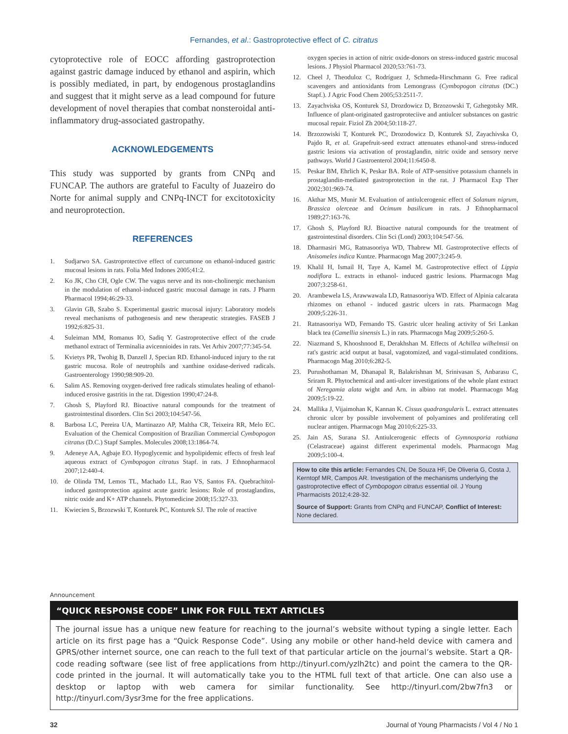Fernandes, et al.: Gastroprotective effect of C. citratus
cytoprotective role of EOCC affording gastroprotection against gastric damage induced by ethanol and aspirin, which is possibly mediated, in part, by endogenous prostaglandins and suggest that it might serve as a lead compound for future development of novel therapies that combat nonsteroidal anti-inflammatory drug-associated gastropathy.
ACKNOWLEDGEMENTS
This study was supported by grants from CNPq and FUNCAP. The authors are grateful to Faculty of Juazeiro do Norte for animal supply and CNPq-INCT for excitotoxicity and neuroprotection.
REFERENCES
1. Sudjarwo SA. Gastroprotective effect of curcumone on ethanol-induced gastric mucosal lesions in rats. Folia Med Indones 2005;41:2.
2. Ko JK, Cho CH, Ogle CW. The vagus nerve and its non-cholinergic mechanism in the modulation of ethanol-induced gastric mucosal damage in rats. J Pharm Pharmacol 1994;46:29-33.
3. Glavin GB, Szabo S. Experimental gastric mucosal injury: Laboratory models reveal mechanisms of pathogenesis and new therapeutic strategies. FASEB J 1992;6:825-31.
4. Suleiman MM, Romanus IO, Sadiq Y. Gastroprotective effect of the crude methanol extract of Terminalia avicennioides in rats. Vet Arhiv 2007;77:345-54.
5. Kvietys PR, Twohig B, Danzell J, Specian RD. Ethanol-induced injury to the rat gastric mucosa. Role of neutrophils and xanthine oxidase-derived radicals. Gastroenterology 1990;98:909-20.
6. Salim AS. Removing oxygen-derived free radicals stimulates healing of ethanol-induced erosive gastritis in the rat. Digestion 1990;47:24-8.
7. Ghosh S, Playford RJ. Bioactive natural compounds for the treatment of gastrointestinal disorders. Clin Sci 2003;104:547-56.
8. Barbosa LC, Pereira UA, Martinazzo AP, Maltha CR, Teixeira RR, Melo EC. Evaluation of the Chemical Composition of Brazilian Commercial Cymbopogon citratus (D.C.) Stapf Samples. Molecules 2008;13:1864-74.
9. Adeneye AA, Agbaje EO. Hypoglycemic and hypolipidemic effects of fresh leaf aqueous extract of Cymbopogon citratus Stapf. in rats. J Ethnopharmacol 2007;12:440-4.
10. de Olinda TM, Lemos TL, Machado LL, Rao VS, Santos FA. Quebrachitol-induced gastroprotection against acute gastric lesions: Role of prostaglandins, nitric oxide and K+ ATP channels. Phytomedicine 2008;15:327-33.
11. Kwiecien S, Brzozwski T, Konturek PC, Konturek SJ. The role of reactive
oxygen species in action of nitric oxide-donors on stress-induced gastric mucosal lesions. J Physiol Pharmacol 2020;53:761-73.
12. Cheel J, Theoduloz C, Rodríguez J, Schmeda-Hirschmann G. Free radical scavengers and antioxidants from Lemongrass (Cymbopogon citratus (DC.) Stapf.). J Agric Food Chem 2005;53:2511-7.
13. Zayachviska OS, Konturek SJ, Drozdowicz D, Brzozowski T, Gzhegotsky MR. Influence of plant-originated gastroproteciive and antiulcer substances on gastric mucosal repair. Fiziol Zh 2004;50:118-27.
14. Brzozowiski T, Konturek PC, Drozodowicz D, Konturek SJ, Zayachivska O, Pajdo R, et al. Grapefruit-seed extract attenuates ethanol-and stress-induced gastric lesions via activation of prostaglandin, nitric oxide and sensory nerve pathways. World J Gastroenterol 2004;11:6450-8.
15. Peskar BM, Ehrlich K, Peskar BA. Role of ATP-sensitive potassium channels in prostaglandin-mediated gastroprotection in the rat. J Pharmacol Exp Ther 2002;301:969-74.
16. Akthar MS, Munir M. Evaluation of antiulcerogenic effect of Solanum nigrum, Brassica olerceae and Ocimum basilicum in rats. J Ethnopharmacol 1989;27:163-76.
17. Ghosh S, Playford RJ. Bioactive natural compounds for the treatment of gastrointestinal disorders. Clin Sci (Lond) 2003;104:547-56.
18. Dharmasiri MG, Ratnasooriya WD, Thabrew MI. Gastroprotective effects of Anisomeles indica Kuntze. Pharmacogn Mag 2007;3:245-9.
19. Khalil H, Ismail H, Taye A, Kamel M. Gastroprotective effect of Lippia nodiflora L. extracts in ethanol- induced gastric lesions. Pharmacogn Mag 2007;3:258-61.
20. Arambewela LS, Arawwawala LD, Ratnasooriya WD. Effect of Alpinia calcarata rhizomes on ethanol - induced gastric ulcers in rats. Pharmacogn Mag 2009;5:226-31.
21. Ratnasooriya WD, Fernando TS. Gastric ulcer healing activity of Sri Lankan black tea (Camellia sinensis L.) in rats. Pharmacogn Mag 2009;5:260-5.
22. Niazmand S, Khooshnood E, Derakhshan M. Effects of Achillea wilhelmsii on rat's gastric acid output at basal, vagotomized, and vagal-stimulated conditions. Pharmacogn Mag 2010;6:282-5.
23. Purushothaman M, Dhanapal R, Balakrishnan M, Srinivasan S, Anbarasu C, Sriram R. Phytochemical and anti-ulcer investigations of the whole plant extract of Neregamia alata wight and Arn. in albino rat model. Pharmacogn Mag 2009;5:19-22.
24. Mallika J, Vijaimohan K, Kannan K. Cissus quadrangularis L. extract attenuates chronic ulcer by possible involvement of polyamines and proliferating cell nuclear antigen. Pharmacogn Mag 2010;6:225-33.
25. Jain AS, Surana SJ. Antiulcerogenic effects of Gymnosporia rothiana (Celastraceae) against different experimental models. Pharmacogn Mag 2009;5:100-4.
How to cite this article: Fernandes CN, De Souza HF, De Oliveria G, Costa J, Kerntopf MR, Campos AR. Investigation of the mechanisms underlying the gastroprotective effect of Cymbopogon citratus essential oil. J Young Pharmacists 2012;4:28-32.
Source of Support: Grants from CNPq and FUNCAP, Conflict of Interest: None declared.
Announcement
“QUICK RESPONSE CODE” LINK FOR FULL TEXT ARTICLES
The journal issue has a unique new feature for reaching to the journal’s website without typing a single letter. Each article on its first page has a “Quick Response Code”. Using any mobile or other hand-held device with camera and GPRS/other internet source, one can reach to the full text of that particular article on the journal’s website. Start a QR-code reading software (see list of free applications from http://tinyurl.com/yzlh2tc) and point the camera to the QR-code printed in the journal. It will automatically take you to the HTML full text of that article. One can also use a desktop or laptop with web camera for similar functionality. See http://tinyurl.com/2bw7fn3 or http://tinyurl.com/3ysr3me for the free applications.
32 Journal of Young Pharmacists / Vol 4 / No 1